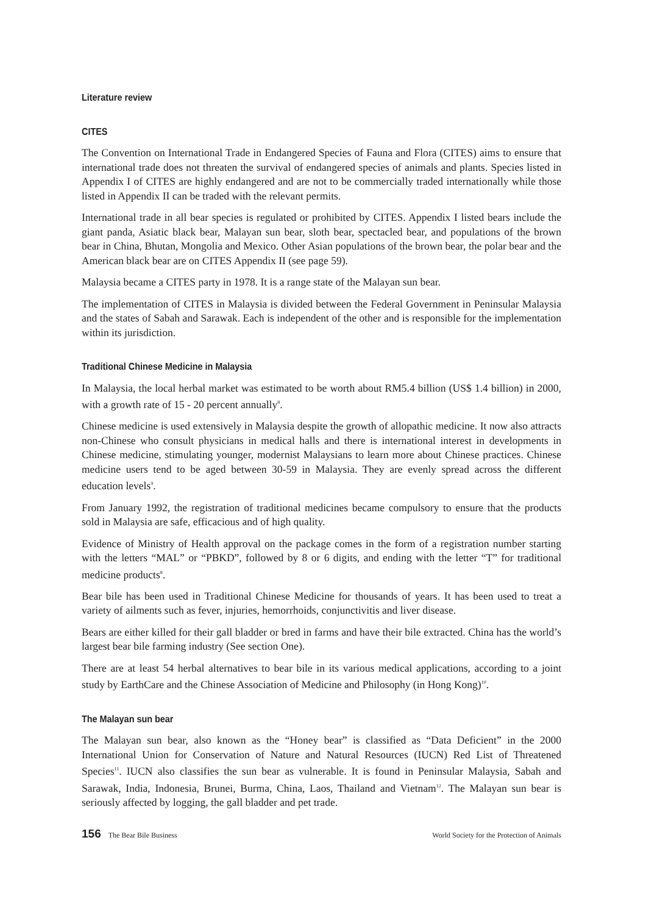Literature review
CITES
The Convention on International Trade in Endangered Species of Fauna and Flora (CITES) aims to ensure that international trade does not threaten the survival of endangered species of animals and plants. Species listed in Appendix I of CITES are highly endangered and are not to be commercially traded internationally while those listed in Appendix II can be traded with the relevant permits.
International trade in all bear species is regulated or prohibited by CITES. Appendix I listed bears include the giant panda, Asiatic black bear, Malayan sun bear, sloth bear, spectacled bear, and populations of the brown bear in China, Bhutan, Mongolia and Mexico. Other Asian populations of the brown bear, the polar bear and the American black bear are on CITES Appendix II (see page 59).
Malaysia became a CITES party in 1978. It is a range state of the Malayan sun bear.
The implementation of CITES in Malaysia is divided between the Federal Government in Peninsular Malaysia and the states of Sabah and Sarawak. Each is independent of the other and is responsible for the implementation within its jurisdiction.
Traditional Chinese Medicine in Malaysia
In Malaysia, the local herbal market was estimated to be worth about RM5.4 billion (US$ 1.4 billion) in 2000, with a growth rate of 15 - 20 percent annually<sup>8</sup>.
Chinese medicine is used extensively in Malaysia despite the growth of allopathic medicine. It now also attracts non-Chinese who consult physicians in medical halls and there is international interest in developments in Chinese medicine, stimulating younger, modernist Malaysians to learn more about Chinese practices. Chinese medicine users tend to be aged between 30-59 in Malaysia. They are evenly spread across the different education levels<sup>9</sup>.
From January 1992, the registration of traditional medicines became compulsory to ensure that the products sold in Malaysia are safe, efficacious and of high quality.
Evidence of Ministry of Health approval on the package comes in the form of a registration number starting with the letters “MAL” or “PBKD”, followed by 8 or 6 digits, and ending with the letter “T” for traditional medicine products<sup>8</sup>.
Bear bile has been used in Traditional Chinese Medicine for thousands of years. It has been used to treat a variety of ailments such as fever, injuries, hemorrhoids, conjunctivitis and liver disease.
Bears are either killed for their gall bladder or bred in farms and have their bile extracted. China has the world’s largest bear bile farming industry (See section One).
There are at least 54 herbal alternatives to bear bile in its various medical applications, according to a joint study by EarthCare and the Chinese Association of Medicine and Philosophy (in Hong Kong)<sup>10</sup>.
The Malayan sun bear
The Malayan sun bear, also known as the “Honey bear” is classified as “Data Deficient” in the 2000 International Union for Conservation of Nature and Natural Resources (IUCN) Red List of Threatened Species<sup>11</sup>. IUCN also classifies the sun bear as vulnerable. It is found in Peninsular Malaysia, Sabah and Sarawak, India, Indonesia, Brunei, Burma, China, Laos, Thailand and Vietnam<sup>12</sup>. The Malayan sun bear is seriously affected by logging, the gall bladder and pet trade.
156 The Bear Bile Business World Society for the Protection of Animals